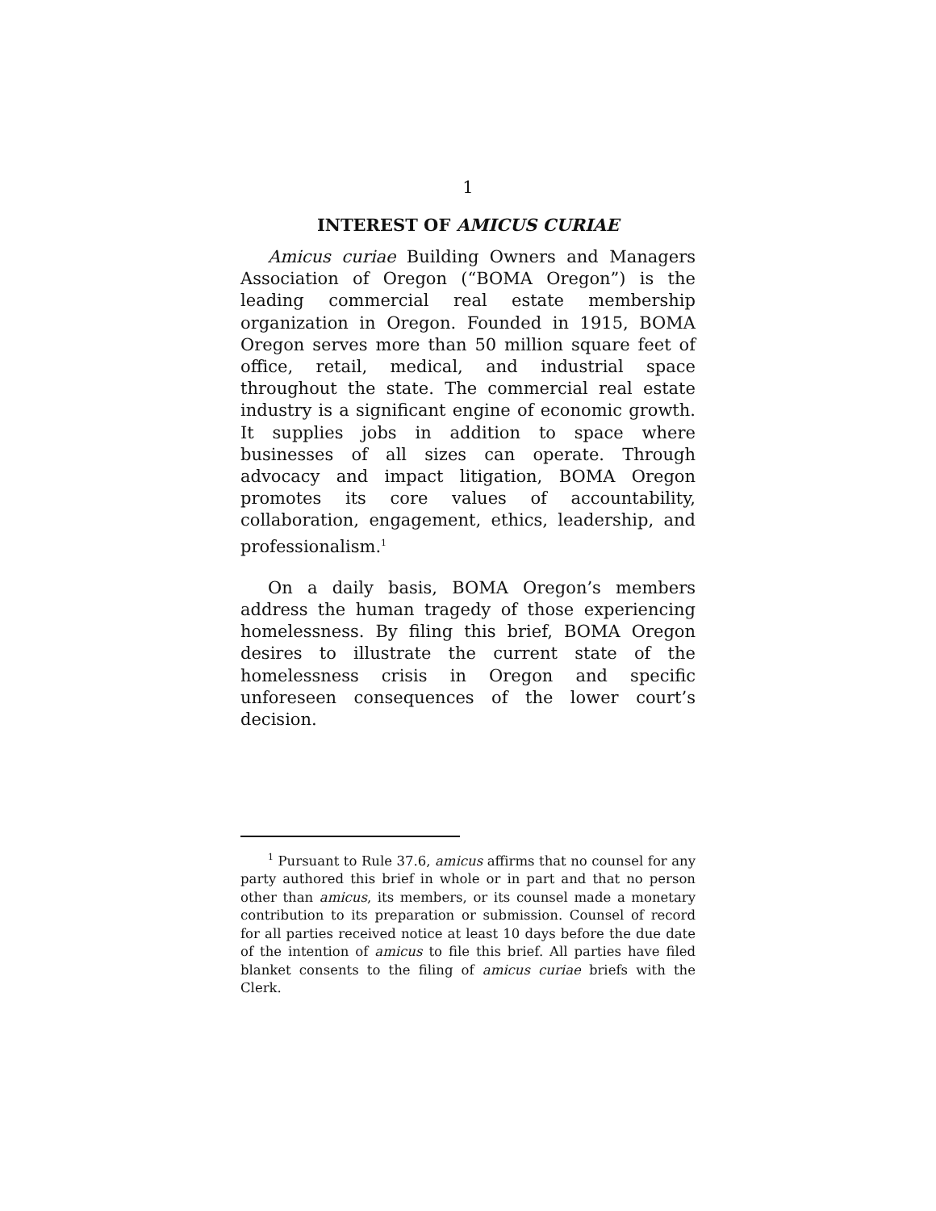1
INTEREST OF AMICUS CURIAE
Amicus curiae Building Owners and Managers Association of Oregon (“BOMA Oregon”) is the leading commercial real estate membership organization in Oregon. Founded in 1915, BOMA Oregon serves more than 50 million square feet of office, retail, medical, and industrial space throughout the state. The commercial real estate industry is a significant engine of economic growth. It supplies jobs in addition to space where businesses of all sizes can operate. Through advocacy and impact litigation, BOMA Oregon promotes its core values of accountability, collaboration, engagement, ethics, leadership, and professionalism.<sup>1</sup>
On a daily basis, BOMA Oregon’s members address the human tragedy of those experiencing homelessness. By filing this brief, BOMA Oregon desires to illustrate the current state of the homelessness crisis in Oregon and specific unforeseen consequences of the lower court’s decision.
<sup>1</sup> Pursuant to Rule 37.6, amicus affirms that no counsel for any party authored this brief in whole or in part and that no person other than amicus, its members, or its counsel made a monetary contribution to its preparation or submission. Counsel of record for all parties received notice at least 10 days before the due date of the intention of amicus to file this brief. All parties have filed blanket consents to the filing of amicus curiae briefs with the Clerk.